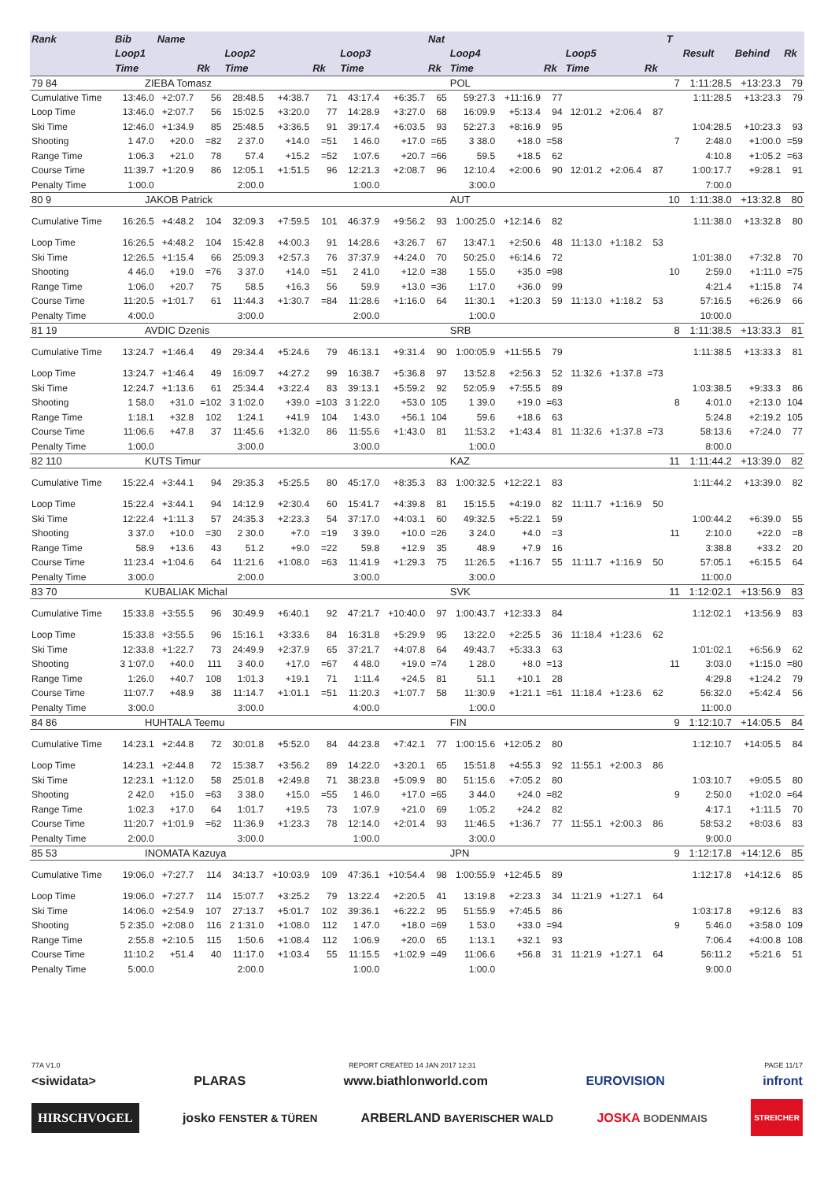| Rank | Bib | Name | | | | | | | Nat | | | | | | | T | | | |
| --- | --- | --- | --- | --- | --- | --- | --- | --- | --- | --- | --- | --- | --- | --- | --- | --- | --- | --- | --- |
| | Loop1 | | | Loop2 | | | Loop3 | | | Loop4 | | | Loop5 | | | | Result | Behind | Rk |
| | Time | | Rk | Time | | Rk | Time | | Rk | Time | | Rk | Time | | Rk | | | | |
| 79 84 | ZIEBA Tomasz | | | | | | | | | POL | | | | | | 7 | 1:11:28.5 | +13:23.3 | 79 |
| Cumulative Time | 13:46.0 | +2:07.7 | 56 | 28:48.5 | +4:38.7 | 71 | 43:17.4 | +6:35.7 | 65 | 59:27.3 | +11:16.9 | 77 | | | | | 1:11:28.5 | +13:23.3 | 79 |
| Loop Time | 13:46.0 | +2:07.7 | 56 | 15:02.5 | +3:20.0 | 77 | 14:28.9 | +3:27.0 | 68 | 16:09.9 | +5:13.4 | 94 | 12:01.2 | +2:06.4 | 87 | | | | |
| Ski Time | 12:46.0 | +1:34.9 | 85 | 25:48.5 | +3:36.5 | 91 | 39:17.4 | +6:03.5 | 93 | 52:27.3 | +8:16.9 | 95 | | | | | 1:04:28.5 | +10:23.3 | 93 |
| Shooting | 1 47.0 | +20.0 | =82 | 2 37.0 | +14.0 | =51 | 1 46.0 | +17.0 | =65 | 3 38.0 | +18.0 | =58 | | | | 7 | 2:48.0 | +1:00.0 | =59 |
| Range Time | 1:06.3 | +21.0 | 78 | 57.4 | +15.2 | =52 | 1:07.6 | +20.7 | =66 | 59.5 | +18.5 | 62 | | | | | 4:10.8 | +1:05.2 | =63 |
| Course Time | 11:39.7 | +1:20.9 | 86 | 12:05.1 | +1:51.5 | 96 | 12:21.3 | +2:08.7 | 96 | 12:10.4 | +2:00.6 | 90 | 12:01.2 | +2:06.4 | 87 | | 1:00:17.7 | +9:28.1 | 91 |
| Penalty Time | 1:00.0 | | | 2:00.0 | | | 1:00.0 | | | 3:00.0 | | | | | | | 7:00.0 | | |
| 80 9 | JAKOB Patrick | | | | | | | | | AUT | | | | | | 10 | 1:11:38.0 | +13:32.8 | 80 |
| Cumulative Time | 16:26.5 | +4:48.2 | 104 | 32:09.3 | +7:59.5 | 101 | 46:37.9 | +9:56.2 | 93 | 1:00:25.0 | +12:14.6 | 82 | | | | | 1:11:38.0 | +13:32.8 | 80 |
| Loop Time | 16:26.5 | +4:48.2 | 104 | 15:42.8 | +4:00.3 | 91 | 14:28.6 | +3:26.7 | 67 | 13:47.1 | +2:50.6 | 48 | 11:13.0 | +1:18.2 | 53 | | | | |
| Ski Time | 12:26.5 | +1:15.4 | 66 | 25:09.3 | +2:57.3 | 76 | 37:37.9 | +4:24.0 | 70 | 50:25.0 | +6:14.6 | 72 | | | | | 1:01:38.0 | +7:32.8 | 70 |
| Shooting | 4 46.0 | +19.0 | =76 | 3 37.0 | +14.0 | =51 | 2 41.0 | +12.0 | =38 | 1 55.0 | +35.0 | =98 | | | | 10 | 2:59.0 | +1:11.0 | =75 |
| Range Time | 1:06.0 | +20.7 | 75 | 58.5 | +16.3 | 56 | 59.9 | +13.0 | =36 | 1:17.0 | +36.0 | 99 | | | | | 4:21.4 | +1:15.8 | 74 |
| Course Time | 11:20.5 | +1:01.7 | 61 | 11:44.3 | +1:30.7 | =84 | 11:28.6 | +1:16.0 | 64 | 11:30.1 | +1:20.3 | 59 | 11:13.0 | +1:18.2 | 53 | | 57:16.5 | +6:26.9 | 66 |
| Penalty Time | 4:00.0 | | | 3:00.0 | | | 2:00.0 | | | 1:00.0 | | | | | | | 10:00.0 | | |
| 81 19 | AVDIC Dzenis | | | | | | | | | SRB | | | | | | 8 | 1:11:38.5 | +13:33.3 | 81 |
| Cumulative Time | 13:24.7 | +1:46.4 | 49 | 29:34.4 | +5:24.6 | 79 | 46:13.1 | +9:31.4 | 90 | 1:00:05.9 | +11:55.5 | 79 | | | | | 1:11:38.5 | +13:33.3 | 81 |
| Loop Time | 13:24.7 | +1:46.4 | 49 | 16:09.7 | +4:27.2 | 99 | 16:38.7 | +5:36.8 | 97 | 13:52.8 | +2:56.3 | 52 | 11:32.6 | +1:37.8 | =73 | | | | |
| Ski Time | 12:24.7 | +1:13.6 | 61 | 25:34.4 | +3:22.4 | 83 | 39:13.1 | +5:59.2 | 92 | 52:05.9 | +7:55.5 | 89 | | | | | 1:03:38.5 | +9:33.3 | 86 |
| Shooting | 1 58.0 | +31.0 | =102 | 3 1:02.0 | +39.0 | =103 | 3 1:22.0 | +53.0 | 105 | 1 39.0 | +19.0 | =63 | | | | 8 | 4:01.0 | +2:13.0 | 104 |
| Range Time | 1:18.1 | +32.8 | 102 | 1:24.1 | +41.9 | 104 | 1:43.0 | +56.1 | 104 | 59.6 | +18.6 | 63 | | | | | 5:24.8 | +2:19.2 | 105 |
| Course Time | 11:06.6 | +47.8 | 37 | 11:45.6 | +1:32.0 | 86 | 11:55.6 | +1:43.0 | 81 | 11:53.2 | +1:43.4 | 81 | 11:32.6 | +1:37.8 | =73 | | 58:13.6 | +7:24.0 | 77 |
| Penalty Time | 1:00.0 | | | 3:00.0 | | | 3:00.0 | | | 1:00.0 | | | | | | | 8:00.0 | | |
| 82 110 | KUTS Timur | | | | | | | | | KAZ | | | | | | 11 | 1:11:44.2 | +13:39.0 | 82 |
| Cumulative Time | 15:22.4 | +3:44.1 | 94 | 29:35.3 | +5:25.5 | 80 | 45:17.0 | +8:35.3 | 83 | 1:00:32.5 | +12:22.1 | 83 | | | | | 1:11:44.2 | +13:39.0 | 82 |
| Loop Time | 15:22.4 | +3:44.1 | 94 | 14:12.9 | +2:30.4 | 60 | 15:41.7 | +4:39.8 | 81 | 15:15.5 | +4:19.0 | 82 | 11:11.7 | +1:16.9 | 50 | | | | |
| Ski Time | 12:22.4 | +1:11.3 | 57 | 24:35.3 | +2:23.3 | 54 | 37:17.0 | +4:03.1 | 60 | 49:32.5 | +5:22.1 | 59 | | | | | 1:00:44.2 | +6:39.0 | 55 |
| Shooting | 3 37.0 | +10.0 | =30 | 2 30.0 | +7.0 | =19 | 3 39.0 | +10.0 | =26 | 3 24.0 | +4.0 | =3 | | | | 11 | 2:10.0 | +22.0 | =8 |
| Range Time | 58.9 | +13.6 | 43 | 51.2 | +9.0 | =22 | 59.8 | +12.9 | 35 | 48.9 | +7.9 | 16 | | | | | 3:38.8 | +33.2 | 20 |
| Course Time | 11:23.4 | +1:04.6 | 64 | 11:21.6 | +1:08.0 | =63 | 11:41.9 | +1:29.3 | 75 | 11:26.5 | +1:16.7 | 55 | 11:11.7 | +1:16.9 | 50 | | 57:05.1 | +6:15.5 | 64 |
| Penalty Time | 3:00.0 | | | 2:00.0 | | | 3:00.0 | | | 3:00.0 | | | | | | | 11:00.0 | | |
| 83 70 | KUBALIAK Michal | | | | | | | | | SVK | | | | | | 11 | 1:12:02.1 | +13:56.9 | 83 |
| Cumulative Time | 15:33.8 | +3:55.5 | 96 | 30:49.9 | +6:40.1 | 92 | 47:21.7 | +10:40.0 | 97 | 1:00:43.7 | +12:33.3 | 84 | | | | | 1:12:02.1 | +13:56.9 | 83 |
| Loop Time | 15:33.8 | +3:55.5 | 96 | 15:16.1 | +3:33.6 | 84 | 16:31.8 | +5:29.9 | 95 | 13:22.0 | +2:25.5 | 36 | 11:18.4 | +1:23.6 | 62 | | | | |
| Ski Time | 12:33.8 | +1:22.7 | 73 | 24:49.9 | +2:37.9 | 65 | 37:21.7 | +4:07.8 | 64 | 49:43.7 | +5:33.3 | 63 | | | | | 1:01:02.1 | +6:56.9 | 62 |
| Shooting | 3 1:07.0 | +40.0 | 111 | 3 40.0 | +17.0 | =67 | 4 48.0 | +19.0 | =74 | 1 28.0 | +8.0 | =13 | | | | 11 | 3:03.0 | +1:15.0 | =80 |
| Range Time | 1:26.0 | +40.7 | 108 | 1:01.3 | +19.1 | 71 | 1:11.4 | +24.5 | 81 | 51.1 | +10.1 | 28 | | | | | 4:29.8 | +1:24.2 | 79 |
| Course Time | 11:07.7 | +48.9 | 38 | 11:14.7 | +1:01.1 | =51 | 11:20.3 | +1:07.7 | 58 | 11:30.9 | +1:21.1 | =61 | 11:18.4 | +1:23.6 | 62 | | 56:32.0 | +5:42.4 | 56 |
| Penalty Time | 3:00.0 | | | 3:00.0 | | | 4:00.0 | | | 1:00.0 | | | | | | | 11:00.0 | | |
| 84 86 | HUHTALA Teemu | | | | | | | | | FIN | | | | | | 9 | 1:12:10.7 | +14:05.5 | 84 |
| Cumulative Time | 14:23.1 | +2:44.8 | 72 | 30:01.8 | +5:52.0 | 84 | 44:23.8 | +7:42.1 | 77 | 1:00:15.6 | +12:05.2 | 80 | | | | | 1:12:10.7 | +14:05.5 | 84 |
| Loop Time | 14:23.1 | +2:44.8 | 72 | 15:38.7 | +3:56.2 | 89 | 14:22.0 | +3:20.1 | 65 | 15:51.8 | +4:55.3 | 92 | 11:55.1 | +2:00.3 | 86 | | | | |
| Ski Time | 12:23.1 | +1:12.0 | 58 | 25:01.8 | +2:49.8 | 71 | 38:23.8 | +5:09.9 | 80 | 51:15.6 | +7:05.2 | 80 | | | | | 1:03:10.7 | +9:05.5 | 80 |
| Shooting | 2 42.0 | +15.0 | =63 | 3 38.0 | +15.0 | =55 | 1 46.0 | +17.0 | =65 | 3 44.0 | +24.0 | =82 | | | | 9 | 2:50.0 | +1:02.0 | =64 |
| Range Time | 1:02.3 | +17.0 | 64 | 1:01.7 | +19.5 | 73 | 1:07.9 | +21.0 | 69 | 1:05.2 | +24.2 | 82 | | | | | 4:17.1 | +1:11.5 | 70 |
| Course Time | 11:20.7 | +1:01.9 | =62 | 11:36.9 | +1:23.3 | 78 | 12:14.0 | +2:01.4 | 93 | 11:46.5 | +1:36.7 | 77 | 11:55.1 | +2:00.3 | 86 | | 58:53.2 | +8:03.6 | 83 |
| Penalty Time | 2:00.0 | | | 3:00.0 | | | 1:00.0 | | | 3:00.0 | | | | | | | 9:00.0 | | |
| 85 53 | INOMATA Kazuya | | | | | | | | | JPN | | | | | | 9 | 1:12:17.8 | +14:12.6 | 85 |
| Cumulative Time | 19:06.0 | +7:27.7 | 114 | 34:13.7 | +10:03.9 | 109 | 47:36.1 | +10:54.4 | 98 | 1:00:55.9 | +12:45.5 | 89 | | | | | 1:12:17.8 | +14:12.6 | 85 |
| Loop Time | 19:06.0 | +7:27.7 | 114 | 15:07.7 | +3:25.2 | 79 | 13:22.4 | +2:20.5 | 41 | 13:19.8 | +2:23.3 | 34 | 11:21.9 | +1:27.1 | 64 | | | | |
| Ski Time | 14:06.0 | +2:54.9 | 107 | 27:13.7 | +5:01.7 | 102 | 39:36.1 | +6:22.2 | 95 | 51:55.9 | +7:45.5 | 86 | | | | | 1:03:17.8 | +9:12.6 | 83 |
| Shooting | 5 2:35.0 | +2:08.0 | 116 | 2 1:31.0 | +1:08.0 | 112 | 1 47.0 | +18.0 | =69 | 1 53.0 | +33.0 | =94 | | | | 9 | 5:46.0 | +3:58.0 | 109 |
| Range Time | 2:55.8 | +2:10.5 | 115 | 1:50.6 | +1:08.4 | 112 | 1:06.9 | +20.0 | 65 | 1:13.1 | +32.1 | 93 | | | | | 7:06.4 | +4:00.8 | 108 |
| Course Time | 11:10.2 | +51.4 | 40 | 11:17.0 | +1:03.4 | 55 | 11:15.5 | +1:02.9 | =49 | 11:06.6 | +56.8 | 31 | 11:21.9 | +1:27.1 | 64 | | 56:11.2 | +5:21.6 | 51 |
| Penalty Time | 5:00.0 | | | 2:00.0 | | | 1:00.0 | | | 1:00.0 | | | | | | | 9:00.0 | | |
77A V1.0 REPORT CREATED 14 JAN 2017 12:31 PAGE 11/17
<siwidata> PLARAS www.biathlonworld.com EUROVISION infront
HIRSCHVOGEL josko FENSTER & TÜREN ARBERLAND BAYERISCHER WALD JOSKA BODENMAIS STREICHER